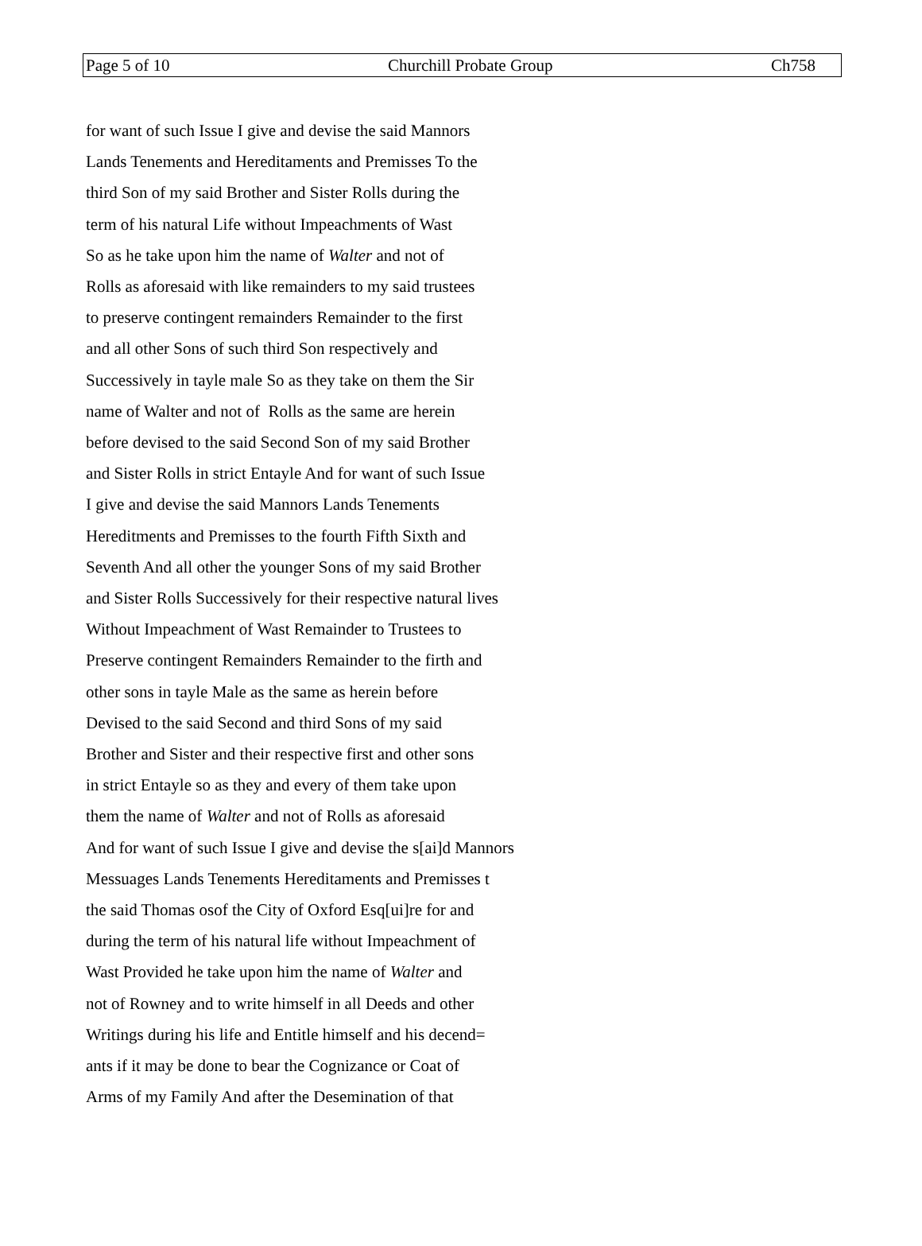Page 5 of 10 Churchill Probate Group Ch758
for want of such Issue I give and devise the said Mannors
Lands Tenements and Hereditaments and Premisses To the
third Son of my said Brother and Sister Rolls during the
term of his natural Life without Impeachments of Wast
So as he take upon him the name of Walter and not of
Rolls as aforesaid with like remainders to my said trustees
to preserve contingent remainders Remainder to the first
and all other Sons of such third Son respectively and
Successively in tayle male So as they take on them the Sir
name of Walter and not of Rolls as the same are herein
before devised to the said Second Son of my said Brother
and Sister Rolls in strict Entayle And for want of such Issue
I give and devise the said Mannors Lands Tenements
Hereditments and Premisses to the fourth Fifth Sixth and
Seventh And all other the younger Sons of my said Brother
and Sister Rolls Successively for their respective natural lives
Without Impeachment of Wast Remainder to Trustees to
Preserve contingent Remainders Remainder to the firth and
other sons in tayle Male as the same as herein before
Devised to the said Second and third Sons of my said
Brother and Sister and their respective first and other sons
in strict Entayle so as they and every of them take upon
them the name of Walter and not of Rolls as aforesaid
And for want of such Issue I give and devise the s[ai]d Mannors
Messuages Lands Tenements Hereditaments and Premisses t
the said Thomas osof the City of Oxford Esq[ui]re for and
during the term of his natural life without Impeachment of
Wast Provided he take upon him the name of Walter and
not of Rowney and to write himself in all Deeds and other
Writings during his life and Entitle himself and his decend=
ants if it may be done to bear the Cognizance or Coat of
Arms of my Family And after the Desemination of that